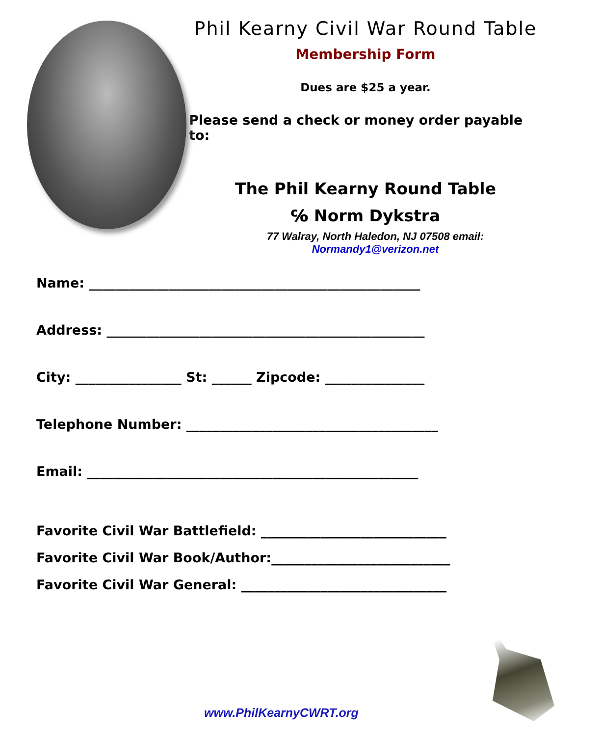Phil Kearny Civil War Round Table
Membership Form
Dues are $25 a year.
Please send a check or money order payable to:
The Phil Kearny Round Table
℅ Norm Dykstra
77 Walray, North Haledon, NJ 07508 email:
Normandy1@verizon.net
Name: __________________________________________________
Address: ________________________________________________
City: ________________ St: ______ Zipcode: _______________
Telephone Number: ______________________________________
Email: __________________________________________________
Favorite Civil War Battlefield: ____________________________
Favorite Civil War Book/Author:___________________________
Favorite Civil War General: _______________________________
www.PhilKearnyCWRT.org